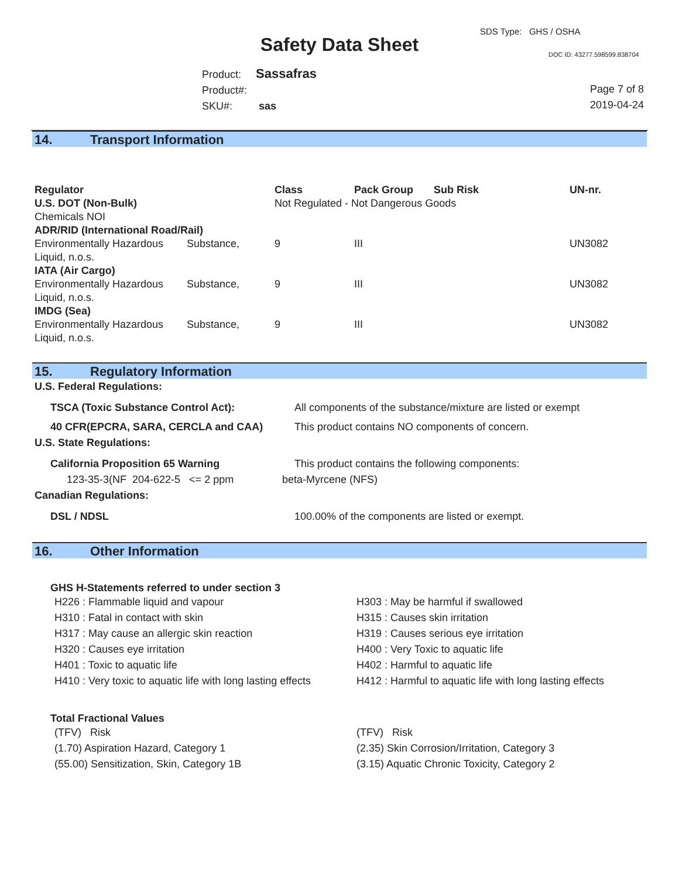Safety Data Sheet
SDS Type: GHS / OSHA
DOC ID: 43277.598599.838704
Product: Sassafras
Product#:
SKU#: sas
Page 7 of 8
2019-04-24
14. Transport Information
| Regulator | | Class | Pack Group | Sub Risk | UN-nr. |
| --- | --- | --- | --- | --- | --- |
| U.S. DOT (Non-Bulk) | | Not Regulated - Not Dangerous Goods | | | |
| Chemicals NOI | | | | | |
| ADR/RID (International Road/Rail) | | | | | |
| Environmentally Hazardous Liquid, n.o.s. | Substance, | 9 | III | | UN3082 |
| IATA (Air Cargo) | | | | | |
| Environmentally Hazardous Liquid, n.o.s. | Substance, | 9 | III | | UN3082 |
| IMDG (Sea) | | | | | |
| Environmentally Hazardous Liquid, n.o.s. | Substance, | 9 | III | | UN3082 |
15. Regulatory Information
U.S. Federal Regulations:
TSCA (Toxic Substance Control Act): All components of the substance/mixture are listed or exempt
40 CFR(EPCRA, SARA, CERCLA and CAA) This product contains NO components of concern.
U.S. State Regulations:
California Proposition 65 Warning This product contains the following components:
123-35-3(NF 204-622-5 <= 2 ppm beta-Myrcene (NFS)
Canadian Regulations:
DSL / NDSL 100.00% of the components are listed or exempt.
16. Other Information
GHS H-Statements referred to under section 3
| H226 : Flammable liquid and vapour | H303 : May be harmful if swallowed |
| H310 : Fatal in contact with skin | H315 : Causes skin irritation |
| H317 : May cause an allergic skin reaction | H319 : Causes serious eye irritation |
| H320 : Causes eye irritation | H400 : Very Toxic to aquatic life |
| H401 : Toxic to aquatic life | H402 : Harmful to aquatic life |
| H410 : Very toxic to aquatic life with long lasting effects | H412 : Harmful to aquatic life with long lasting effects |
Total Fractional Values
| (TFV) Risk | (TFV) Risk |
| (1.70) Aspiration Hazard, Category 1 | (2.35) Skin Corrosion/Irritation, Category 3 |
| (55.00) Sensitization, Skin, Category 1B | (3.15) Aquatic Chronic Toxicity, Category 2 |